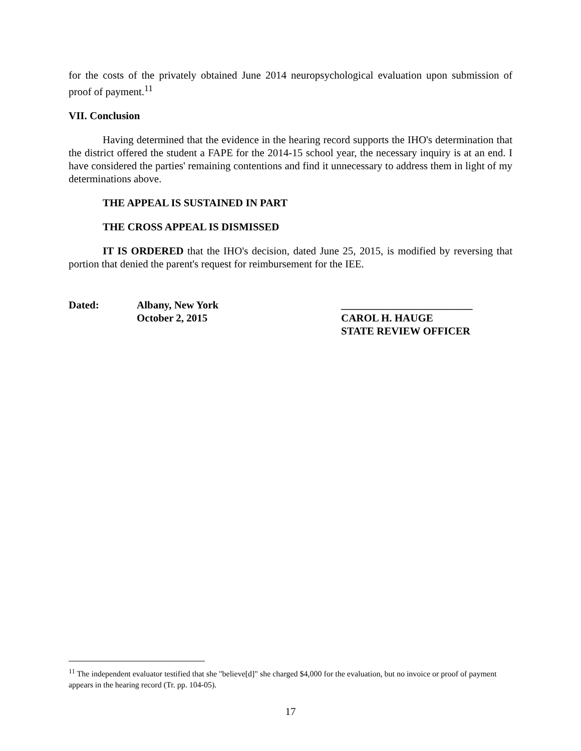for the costs of the privately obtained June 2014 neuropsychological evaluation upon submission of proof of payment.<sup>11</sup>
VII. Conclusion
Having determined that the evidence in the hearing record supports the IHO's determination that the district offered the student a FAPE for the 2014-15 school year, the necessary inquiry is at an end. I have considered the parties' remaining contentions and find it unnecessary to address them in light of my determinations above.
THE APPEAL IS SUSTAINED IN PART
THE CROSS APPEAL IS DISMISSED
IT IS ORDERED that the IHO's decision, dated June 25, 2015, is modified by reversing that portion that denied the parent's request for reimbursement for the IEE.
Dated: Albany, New York
October 2, 2015
_________________________
CAROL H. HAUGE
STATE REVIEW OFFICER
<sup>11</sup> The independent evaluator testified that she "believe[d]" she charged $4,000 for the evaluation, but no invoice or proof of payment appears in the hearing record (Tr. pp. 104-05).
17